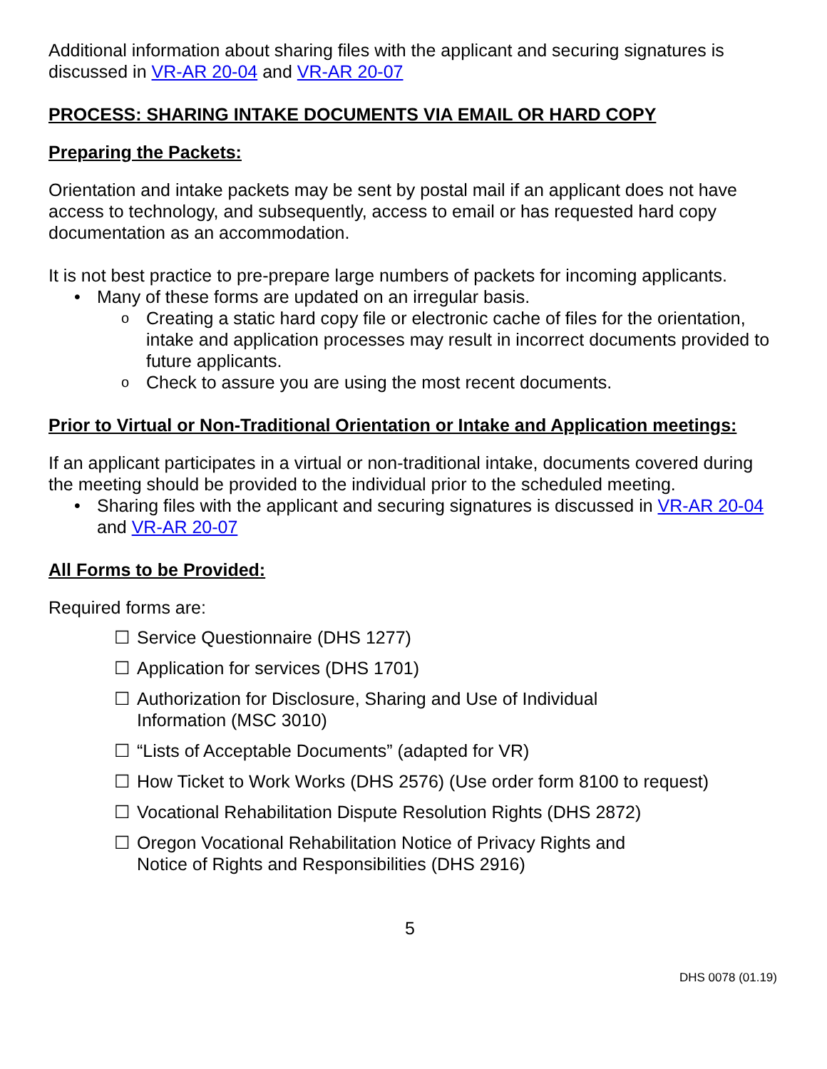Additional information about sharing files with the applicant and securing signatures is discussed in VR-AR 20-04 and VR-AR 20-07
PROCESS: SHARING INTAKE DOCUMENTS VIA EMAIL OR HARD COPY
Preparing the Packets:
Orientation and intake packets may be sent by postal mail if an applicant does not have access to technology, and subsequently, access to email or has requested hard copy documentation as an accommodation.
It is not best practice to pre-prepare large numbers of packets for incoming applicants.
• Many of these forms are updated on an irregular basis.
o Creating a static hard copy file or electronic cache of files for the orientation, intake and application processes may result in incorrect documents provided to future applicants.
o Check to assure you are using the most recent documents.
Prior to Virtual or Non-Traditional Orientation or Intake and Application meetings:
If an applicant participates in a virtual or non-traditional intake, documents covered during the meeting should be provided to the individual prior to the scheduled meeting.
• Sharing files with the applicant and securing signatures is discussed in VR-AR 20-04 and VR-AR 20-07
All Forms to be Provided:
Required forms are:
☐ Service Questionnaire (DHS 1277)
☐ Application for services (DHS 1701)
☐ Authorization for Disclosure, Sharing and Use of Individual
Information (MSC 3010)
☐ “Lists of Acceptable Documents” (adapted for VR)
☐ How Ticket to Work Works (DHS 2576) (Use order form 8100 to request)
☐ Vocational Rehabilitation Dispute Resolution Rights (DHS 2872)
☐ Oregon Vocational Rehabilitation Notice of Privacy Rights and
Notice of Rights and Responsibilities (DHS 2916)
5
DHS 0078 (01.19)